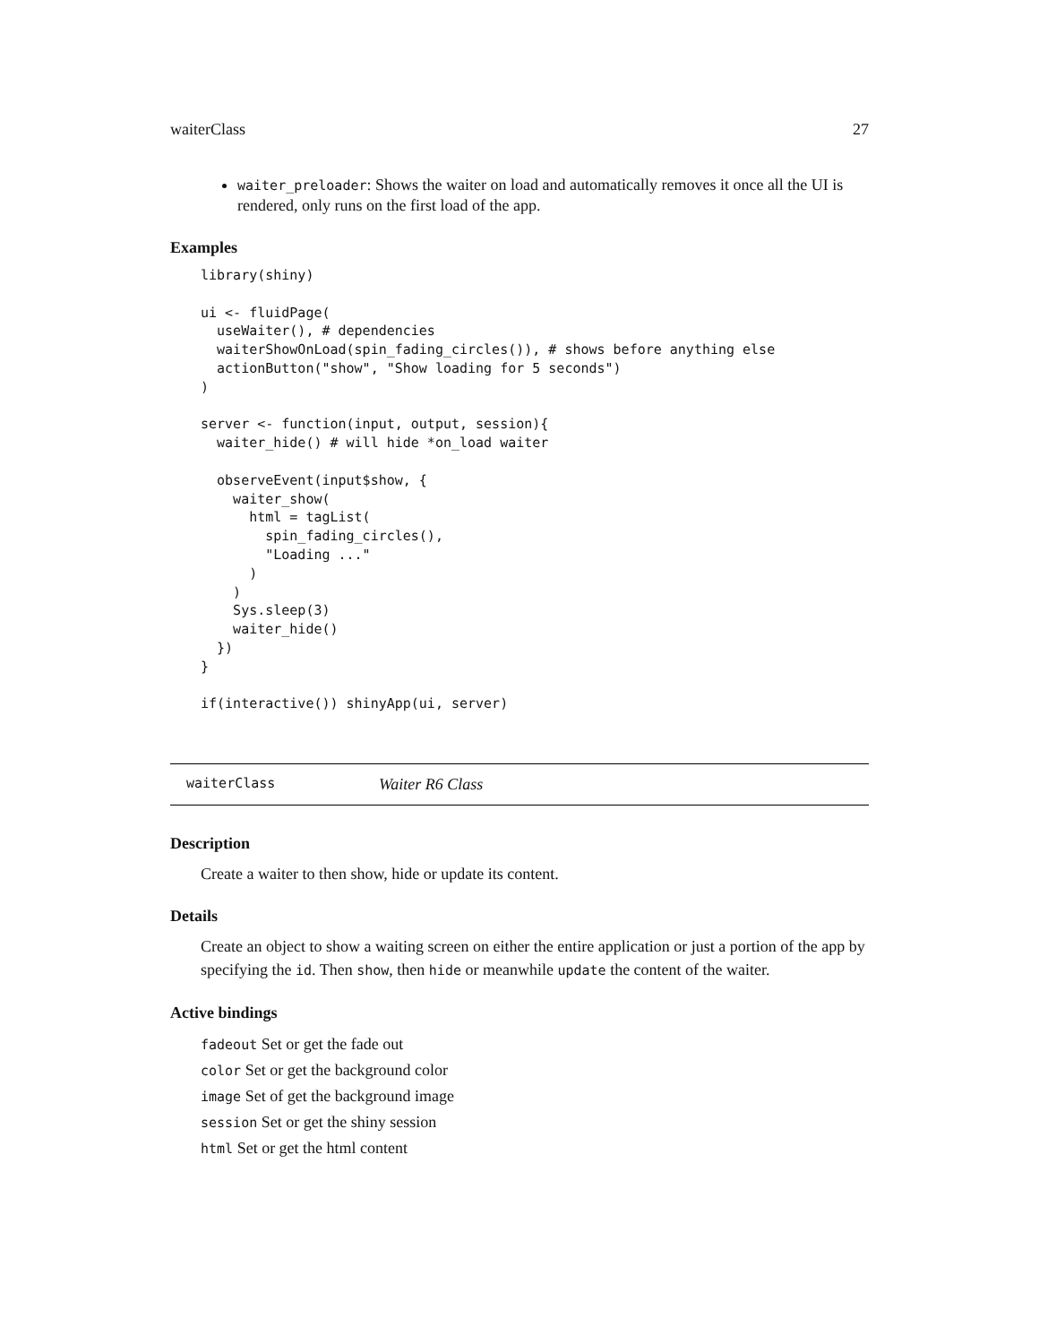waiterClass 27
waiter_preloader: Shows the waiter on load and automatically removes it once all the UI is rendered, only runs on the first load of the app.
Examples
library(shiny)

ui <- fluidPage(
  useWaiter(), # dependencies
  waiterShowOnLoad(spin_fading_circles()), # shows before anything else
  actionButton("show", "Show loading for 5 seconds")
)

server <- function(input, output, session){
  waiter_hide() # will hide *on_load waiter

  observeEvent(input$show, {
    waiter_show(
      html = tagList(
        spin_fading_circles(),
        "Loading ..."
      )
    )
    Sys.sleep(3)
    waiter_hide()
  })
}

if(interactive()) shinyApp(ui, server)
waiterClass Waiter R6 Class
Description
Create a waiter to then show, hide or update its content.
Details
Create an object to show a waiting screen on either the entire application or just a portion of the app by specifying the id. Then show, then hide or meanwhile update the content of the waiter.
Active bindings
fadeout Set or get the fade out
color Set or get the background color
image Set of get the background image
session Set or get the shiny session
html Set or get the html content